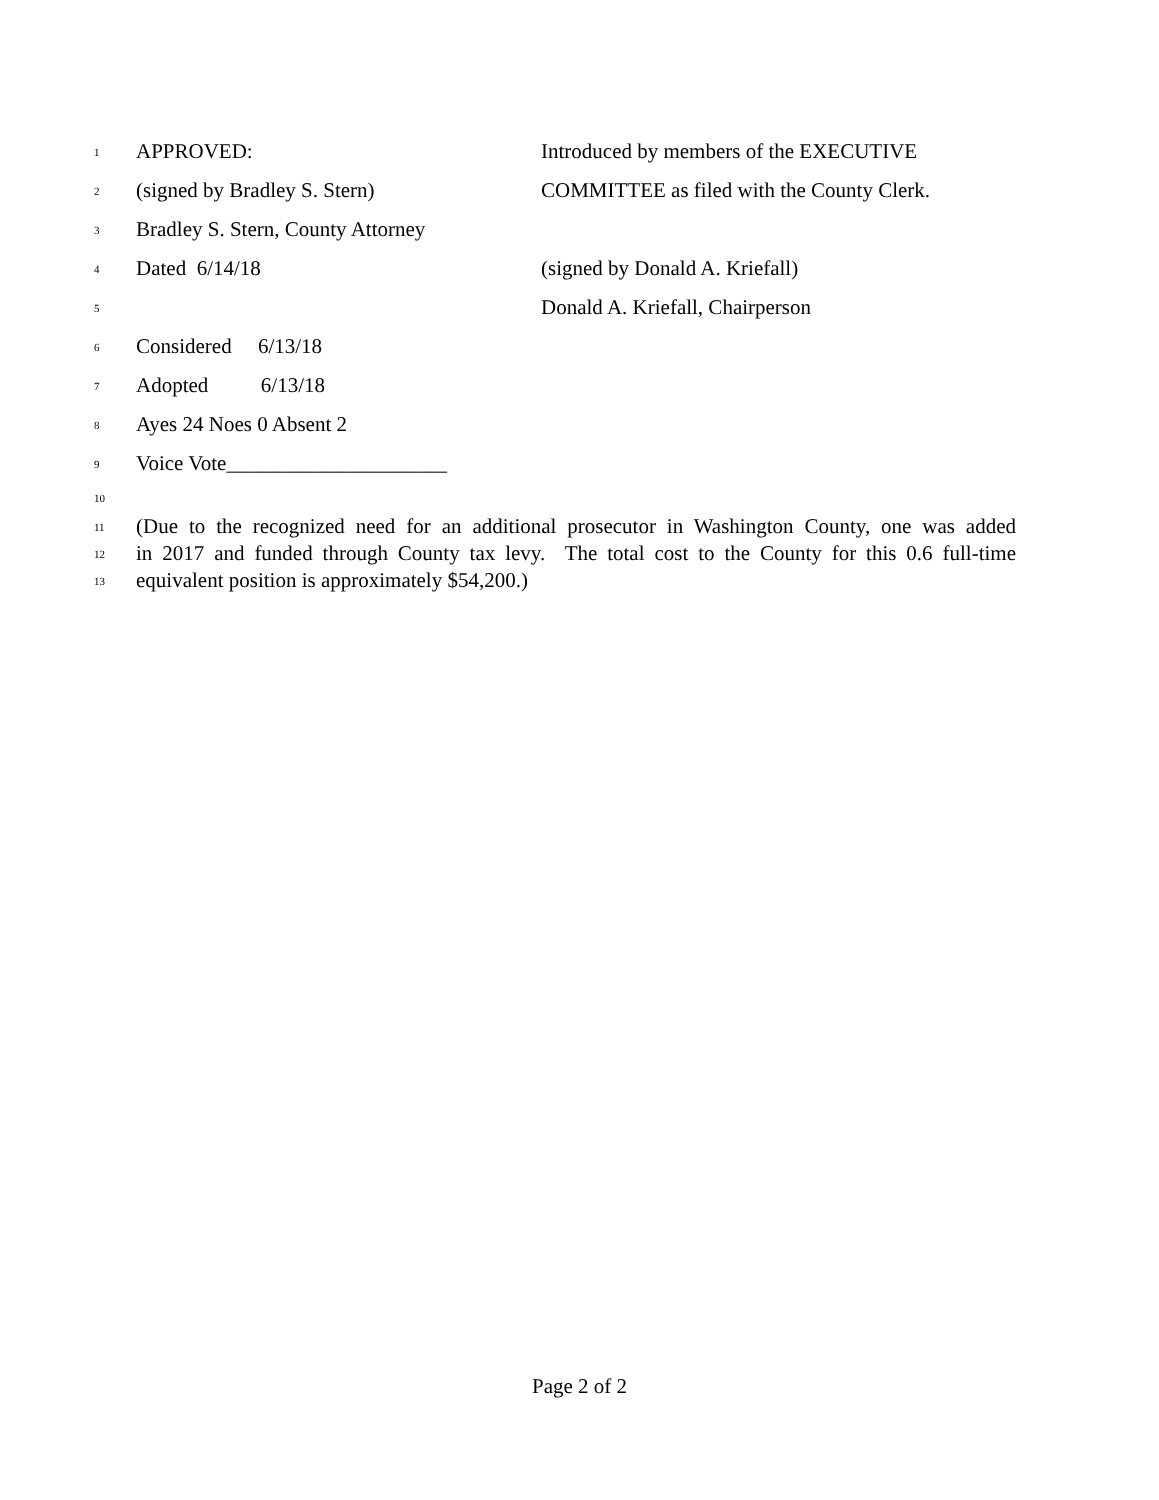1 APPROVED: Introduced by members of the EXECUTIVE
2 (signed by Bradley S. Stern) COMMITTEE as filed with the County Clerk.
3 Bradley S. Stern, County Attorney
4 Dated 6/14/18 (signed by Donald A. Kriefall)
5 Donald A. Kriefall, Chairperson
6 Considered 6/13/18
7 Adopted 6/13/18
8 Ayes 24 Noes 0 Absent 2
9 Voice Vote_____________________
10
11 (Due to the recognized need for an additional prosecutor in Washington County, one was added
12 in 2017 and funded through County tax levy. The total cost to the County for this 0.6 full-time
13 equivalent position is approximately $54,200.)
Page 2 of 2